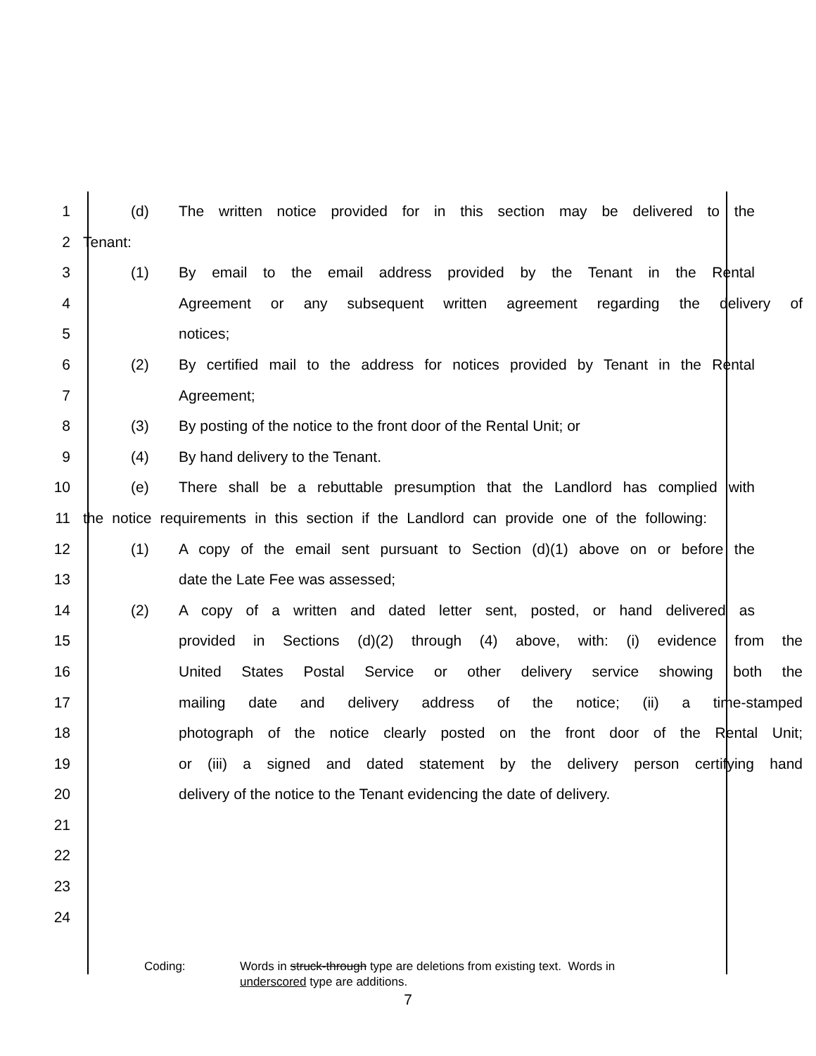1 (d) The written notice provided for in this section may be delivered to the
2 Tenant:
3 (1) By email to the email address provided by the Tenant in the Rental
4 Agreement or any subsequent written agreement regarding the delivery of
5 notices;
6 (2) By certified mail to the address for notices provided by Tenant in the Rental
7 Agreement;
8 (3) By posting of the notice to the front door of the Rental Unit; or
9 (4) By hand delivery to the Tenant.
10 (e) There shall be a rebuttable presumption that the Landlord has complied with
11 the notice requirements in this section if the Landlord can provide one of the following:
12 (1) A copy of the email sent pursuant to Section (d)(1) above on or before the
13 date the Late Fee was assessed;
14 (2) A copy of a written and dated letter sent, posted, or hand delivered as
15 provided in Sections (d)(2) through (4) above, with: (i) evidence from the
16 United States Postal Service or other delivery service showing both the
17 mailing date and delivery address of the notice; (ii) a time-stamped
18 photograph of the notice clearly posted on the front door of the Rental Unit;
19 or (iii) a signed and dated statement by the delivery person certifying hand
20 delivery of the notice to the Tenant evidencing the date of delivery.
21
22
23
24
Coding: Words in struck-through type are deletions from existing text. Words in
underscored type are additions.
7